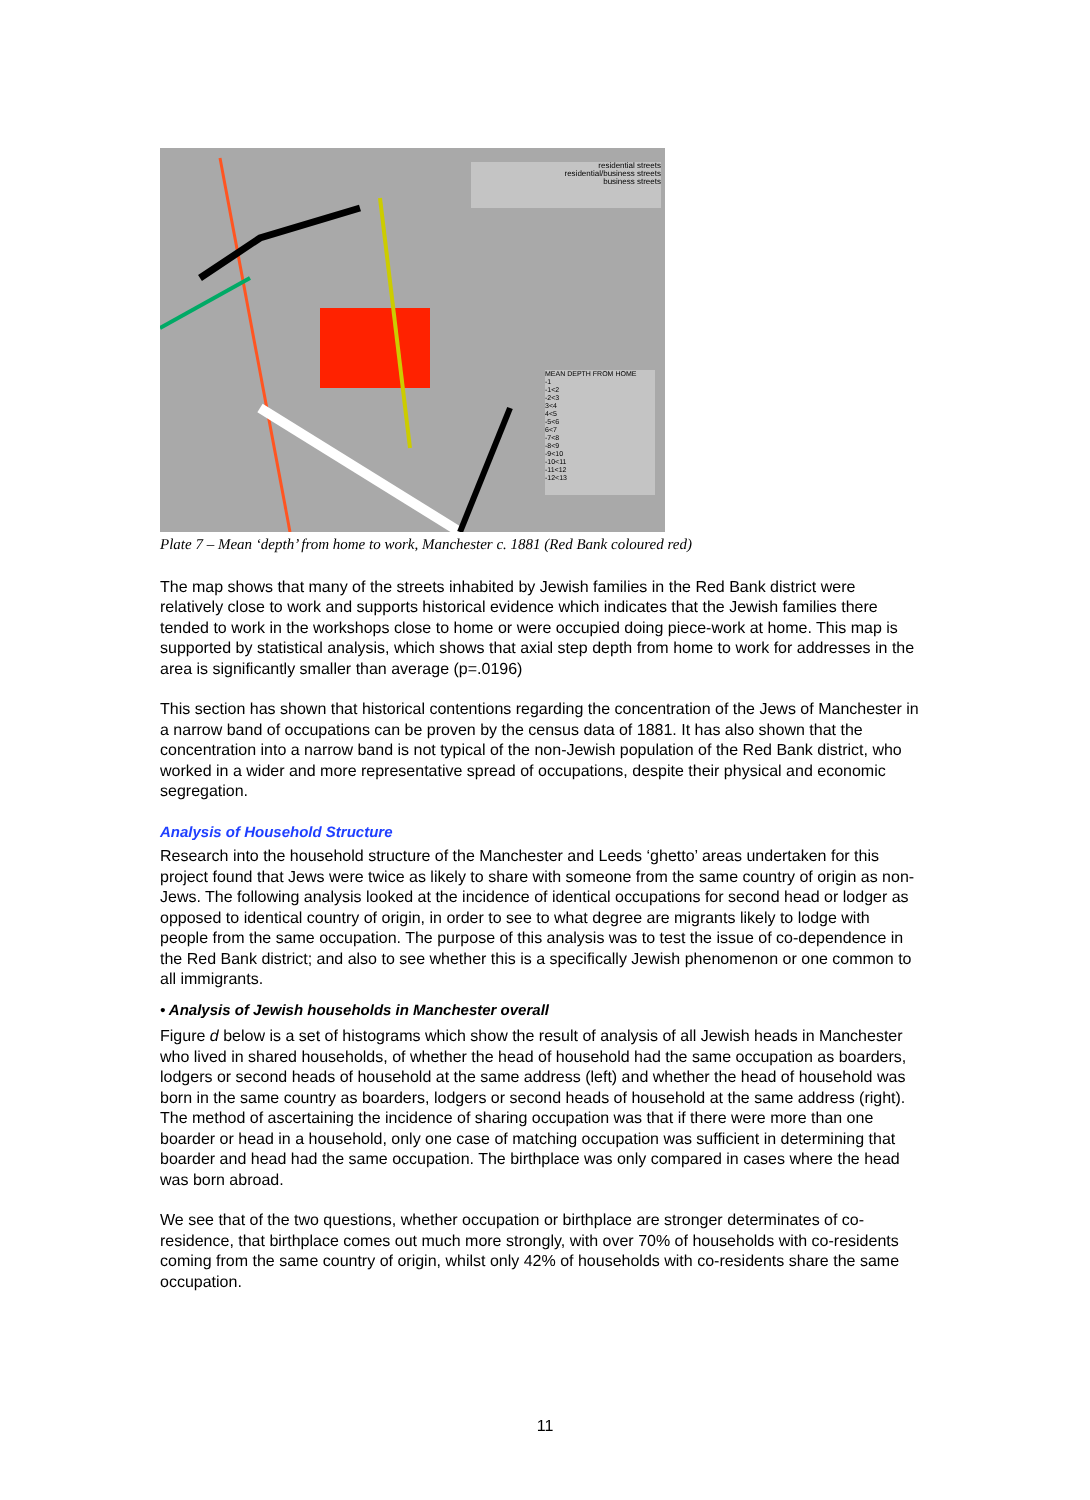residential streets
residential/business streets
business streets
MEAN DEPTH FROM HOME
-1
-1<2
-2<3
3<4
4<5
-5<6
6<7
-7<8
-8<9
-9<10
-10<11
-11<12
-12<13
Plate 7 – Mean ‘depth’ from home to work, Manchester c. 1881 (Red Bank coloured red)
The map shows that many of the streets inhabited by Jewish families in the Red Bank district were relatively close to work and supports historical evidence which indicates that the Jewish families there tended to work in the workshops close to home or were occupied doing piece-work at home. This map is supported by statistical analysis, which shows that axial step depth from home to work for addresses in the area is significantly smaller than average (p=.0196)
This section has shown that historical contentions regarding the concentration of the Jews of Manchester in a narrow band of occupations can be proven by the census data of 1881. It has also shown that the concentration into a narrow band is not typical of the non-Jewish population of the Red Bank district, who worked in a wider and more representative spread of occupations, despite their physical and economic segregation.
Analysis of Household Structure
Research into the household structure of the Manchester and Leeds ‘ghetto’ areas undertaken for this project found that Jews were twice as likely to share with someone from the same country of origin as non-Jews. The following analysis looked at the incidence of identical occupations for second head or lodger as opposed to identical country of origin, in order to see to what degree are migrants likely to lodge with people from the same occupation. The purpose of this analysis was to test the issue of co-dependence in the Red Bank district; and also to see whether this is a specifically Jewish phenomenon or one common to all immigrants.
• Analysis of Jewish households in Manchester overall
Figure d below is a set of histograms which show the result of analysis of all Jewish heads in Manchester who lived in shared households, of whether the head of household had the same occupation as boarders, lodgers or second heads of household at the same address (left) and whether the head of household was born in the same country as boarders, lodgers or second heads of household at the same address (right). The method of ascertaining the incidence of sharing occupation was that if there were more than one boarder or head in a household, only one case of matching occupation was sufficient in determining that boarder and head had the same occupation. The birthplace was only compared in cases where the head was born abroad.
We see that of the two questions, whether occupation or birthplace are stronger determinates of co-residence, that birthplace comes out much more strongly, with over 70% of households with co-residents coming from the same country of origin, whilst only 42% of households with co-residents share the same occupation.
11